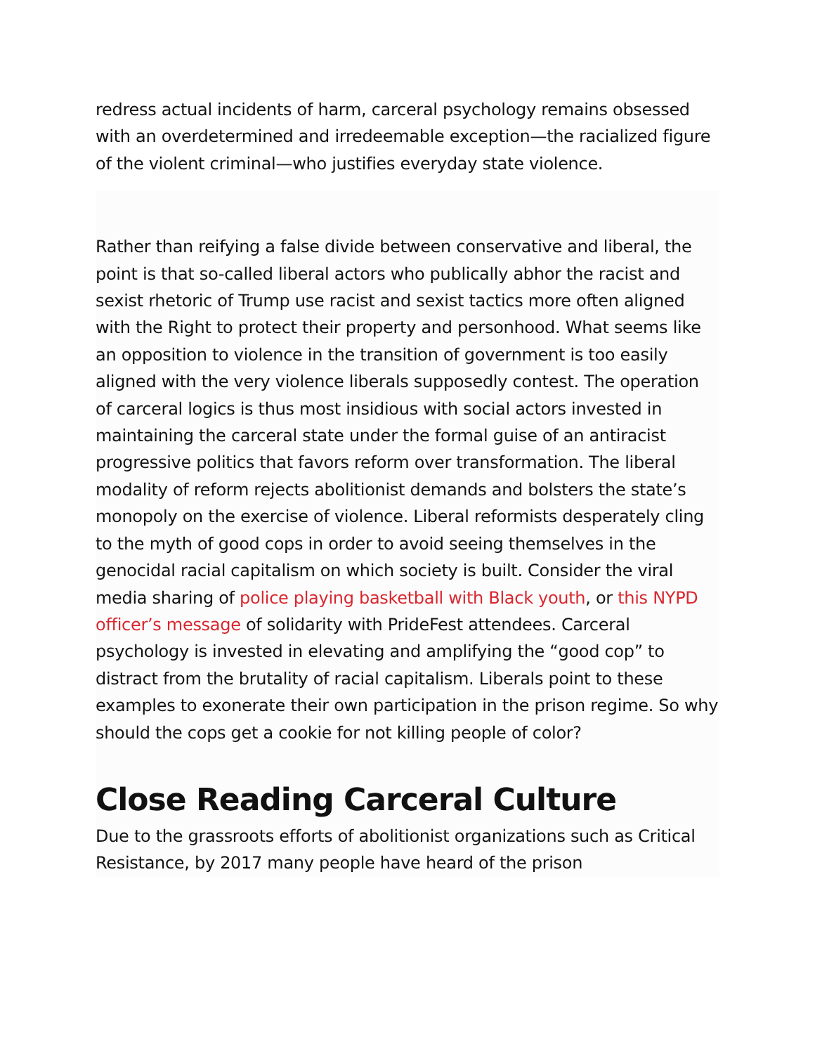redress actual incidents of harm, carceral psychology remains obsessed with an overdetermined and irredeemable exception—the racialized figure of the violent criminal—who justifies everyday state violence.
Rather than reifying a false divide between conservative and liberal, the point is that so-called liberal actors who publically abhor the racist and sexist rhetoric of Trump use racist and sexist tactics more often aligned with the Right to protect their property and personhood. What seems like an opposition to violence in the transition of government is too easily aligned with the very violence liberals supposedly contest. The operation of carceral logics is thus most insidious with social actors invested in maintaining the carceral state under the formal guise of an antiracist progressive politics that favors reform over transformation. The liberal modality of reform rejects abolitionist demands and bolsters the state’s monopoly on the exercise of violence. Liberal reformists desperately cling to the myth of good cops in order to avoid seeing themselves in the genocidal racial capitalism on which society is built. Consider the viral media sharing of police playing basketball with Black youth, or this NYPD officer’s message of solidarity with PrideFest attendees. Carceral psychology is invested in elevating and amplifying the “good cop” to distract from the brutality of racial capitalism. Liberals point to these examples to exonerate their own participation in the prison regime. So why should the cops get a cookie for not killing people of color?
Close Reading Carceral Culture
Due to the grassroots efforts of abolitionist organizations such as Critical Resistance, by 2017 many people have heard of the prison